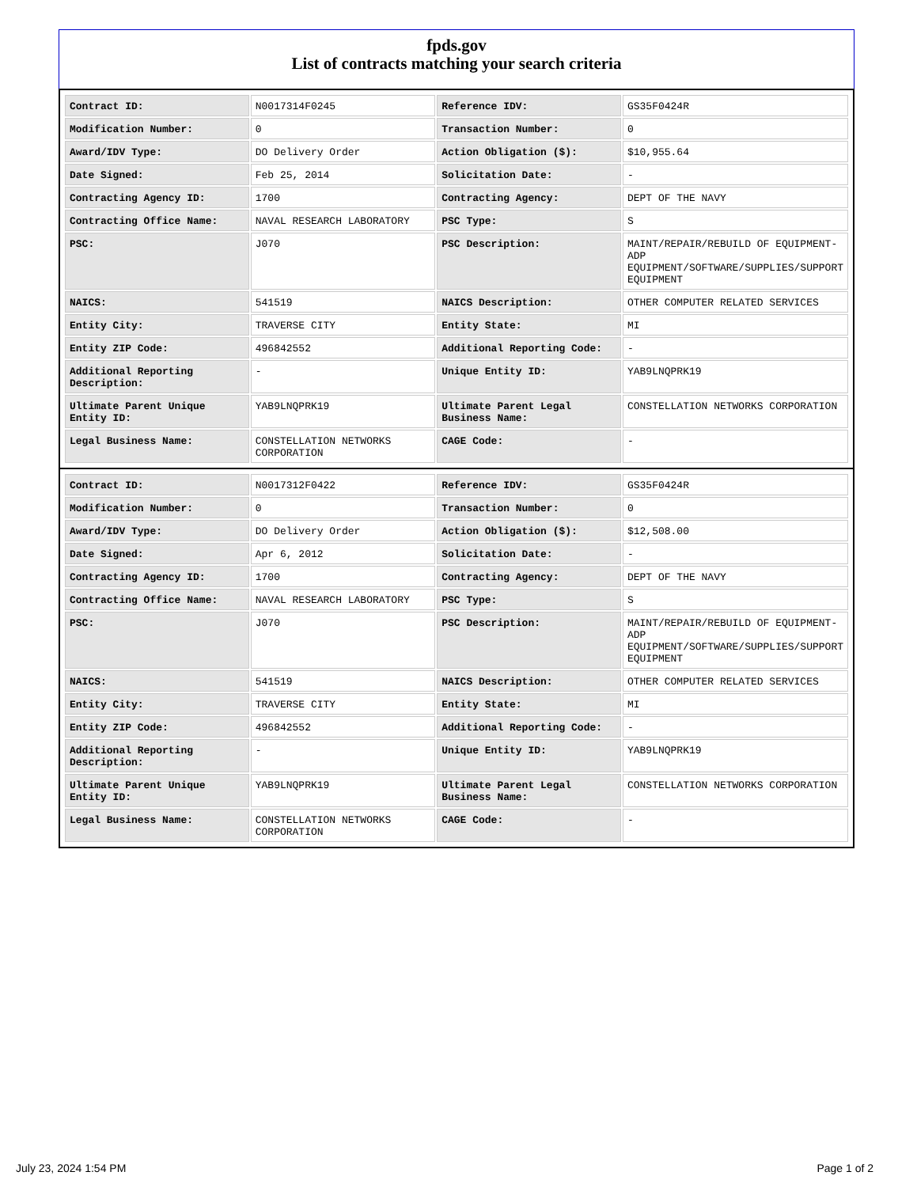fpds.gov
List of contracts matching your search criteria
| Contract ID: | N0017314F0245 | Reference IDV: | GS35F0424R |
| Modification Number: | 0 | Transaction Number: | 0 |
| Award/IDV Type: | DO Delivery Order | Action Obligation ($): | $10,955.64 |
| Date Signed: | Feb 25, 2014 | Solicitation Date: | - |
| Contracting Agency ID: | 1700 | Contracting Agency: | DEPT OF THE NAVY |
| Contracting Office Name: | NAVAL RESEARCH LABORATORY | PSC Type: | S |
| PSC: | J070 | PSC Description: | MAINT/REPAIR/REBUILD OF EQUIPMENT- ADP EQUIPMENT/SOFTWARE/SUPPLIES/SUPPORT EQUIPMENT |
| NAICS: | 541519 | NAICS Description: | OTHER COMPUTER RELATED SERVICES |
| Entity City: | TRAVERSE CITY | Entity State: | MI |
| Entity ZIP Code: | 496842552 | Additional Reporting Code: | - |
| Additional Reporting Description: | - | Unique Entity ID: | YAB9LNQPRK19 |
| Ultimate Parent Unique Entity ID: | YAB9LNQPRK19 | Ultimate Parent Legal Business Name: | CONSTELLATION NETWORKS CORPORATION |
| Legal Business Name: | CONSTELLATION NETWORKS CORPORATION | CAGE Code: | - |
| Contract ID: | N0017312F0422 | Reference IDV: | GS35F0424R |
| Modification Number: | 0 | Transaction Number: | 0 |
| Award/IDV Type: | DO Delivery Order | Action Obligation ($): | $12,508.00 |
| Date Signed: | Apr 6, 2012 | Solicitation Date: | - |
| Contracting Agency ID: | 1700 | Contracting Agency: | DEPT OF THE NAVY |
| Contracting Office Name: | NAVAL RESEARCH LABORATORY | PSC Type: | S |
| PSC: | J070 | PSC Description: | MAINT/REPAIR/REBUILD OF EQUIPMENT- ADP EQUIPMENT/SOFTWARE/SUPPLIES/SUPPORT EQUIPMENT |
| NAICS: | 541519 | NAICS Description: | OTHER COMPUTER RELATED SERVICES |
| Entity City: | TRAVERSE CITY | Entity State: | MI |
| Entity ZIP Code: | 496842552 | Additional Reporting Code: | - |
| Additional Reporting Description: | - | Unique Entity ID: | YAB9LNQPRK19 |
| Ultimate Parent Unique Entity ID: | YAB9LNQPRK19 | Ultimate Parent Legal Business Name: | CONSTELLATION NETWORKS CORPORATION |
| Legal Business Name: | CONSTELLATION NETWORKS CORPORATION | CAGE Code: | - |
July 23, 2024 1:54 PM Page 1 of 2